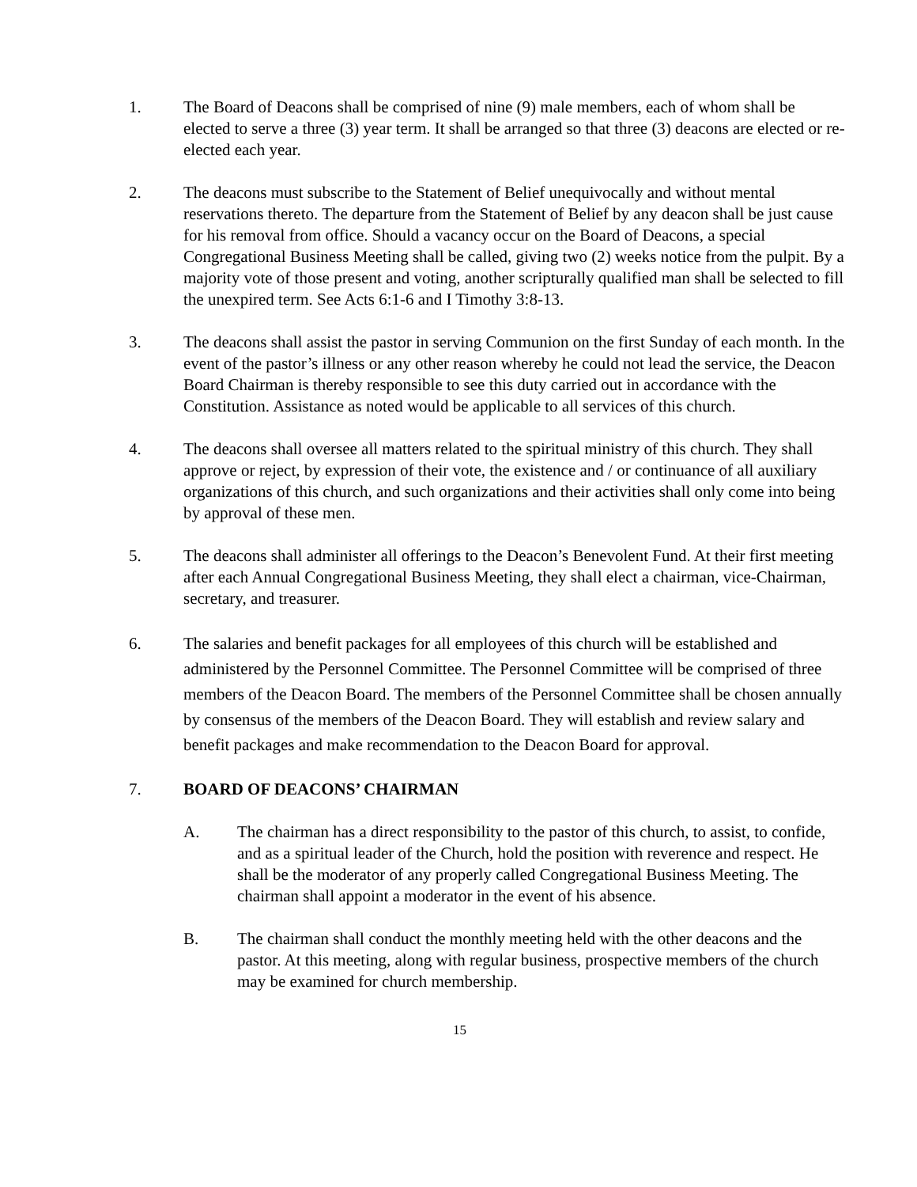1. The Board of Deacons shall be comprised of nine (9) male members, each of whom shall be elected to serve a three (3) year term. It shall be arranged so that three (3) deacons are elected or re-elected each year.
2. The deacons must subscribe to the Statement of Belief unequivocally and without mental reservations thereto. The departure from the Statement of Belief by any deacon shall be just cause for his removal from office. Should a vacancy occur on the Board of Deacons, a special Congregational Business Meeting shall be called, giving two (2) weeks notice from the pulpit. By a majority vote of those present and voting, another scripturally qualified man shall be selected to fill the unexpired term. See Acts 6:1-6 and I Timothy 3:8-13.
3. The deacons shall assist the pastor in serving Communion on the first Sunday of each month. In the event of the pastor’s illness or any other reason whereby he could not lead the service, the Deacon Board Chairman is thereby responsible to see this duty carried out in accordance with the Constitution. Assistance as noted would be applicable to all services of this church.
4. The deacons shall oversee all matters related to the spiritual ministry of this church. They shall approve or reject, by expression of their vote, the existence and / or continuance of all auxiliary organizations of this church, and such organizations and their activities shall only come into being by approval of these men.
5. The deacons shall administer all offerings to the Deacon’s Benevolent Fund. At their first meeting after each Annual Congregational Business Meeting, they shall elect a chairman, vice-Chairman, secretary, and treasurer.
6. The salaries and benefit packages for all employees of this church will be established and administered by the Personnel Committee. The Personnel Committee will be comprised of three members of the Deacon Board. The members of the Personnel Committee shall be chosen annually by consensus of the members of the Deacon Board. They will establish and review salary and benefit packages and make recommendation to the Deacon Board for approval.
7. BOARD OF DEACONS’ CHAIRMAN
A. The chairman has a direct responsibility to the pastor of this church, to assist, to confide, and as a spiritual leader of the Church, hold the position with reverence and respect. He shall be the moderator of any properly called Congregational Business Meeting. The chairman shall appoint a moderator in the event of his absence.
B. The chairman shall conduct the monthly meeting held with the other deacons and the pastor. At this meeting, along with regular business, prospective members of the church may be examined for church membership.
15